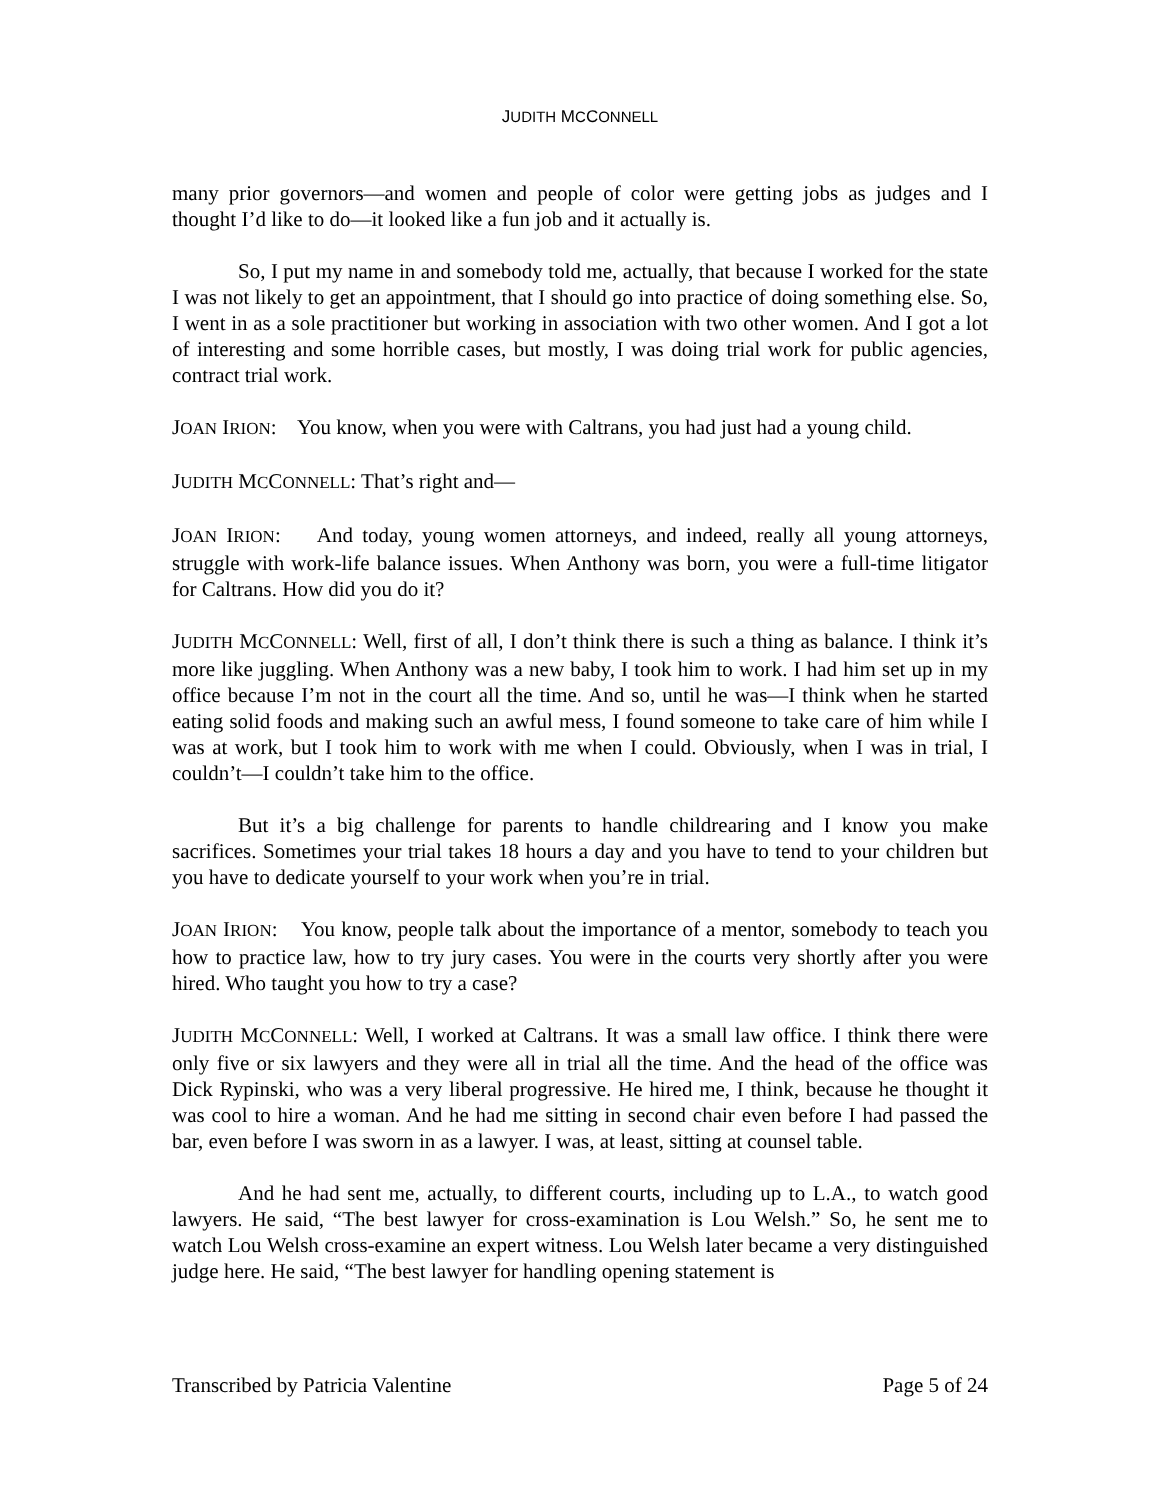JUDITH MCCONNELL
many prior governors—and women and people of color were getting jobs as judges and I thought I’d like to do—it looked like a fun job and it actually is.
So, I put my name in and somebody told me, actually, that because I worked for the state I was not likely to get an appointment, that I should go into practice of doing something else. So, I went in as a sole practitioner but working in association with two other women. And I got a lot of interesting and some horrible cases, but mostly, I was doing trial work for public agencies, contract trial work.
JOAN IRION: You know, when you were with Caltrans, you had just had a young child.
JUDITH MCCONNELL: That’s right and—
JOAN IRION: And today, young women attorneys, and indeed, really all young attorneys, struggle with work-life balance issues. When Anthony was born, you were a full-time litigator for Caltrans. How did you do it?
JUDITH MCCONNELL: Well, first of all, I don’t think there is such a thing as balance. I think it’s more like juggling. When Anthony was a new baby, I took him to work. I had him set up in my office because I’m not in the court all the time. And so, until he was—I think when he started eating solid foods and making such an awful mess, I found someone to take care of him while I was at work, but I took him to work with me when I could. Obviously, when I was in trial, I couldn’t—I couldn’t take him to the office.
But it’s a big challenge for parents to handle childrearing and I know you make sacrifices. Sometimes your trial takes 18 hours a day and you have to tend to your children but you have to dedicate yourself to your work when you’re in trial.
JOAN IRION: You know, people talk about the importance of a mentor, somebody to teach you how to practice law, how to try jury cases. You were in the courts very shortly after you were hired. Who taught you how to try a case?
JUDITH MCCONNELL: Well, I worked at Caltrans. It was a small law office. I think there were only five or six lawyers and they were all in trial all the time. And the head of the office was Dick Rypinski, who was a very liberal progressive. He hired me, I think, because he thought it was cool to hire a woman. And he had me sitting in second chair even before I had passed the bar, even before I was sworn in as a lawyer. I was, at least, sitting at counsel table.
And he had sent me, actually, to different courts, including up to L.A., to watch good lawyers. He said, “The best lawyer for cross-examination is Lou Welsh.” So, he sent me to watch Lou Welsh cross-examine an expert witness. Lou Welsh later became a very distinguished judge here. He said, “The best lawyer for handling opening statement is
Transcribed by Patricia Valentine Page 5 of 24